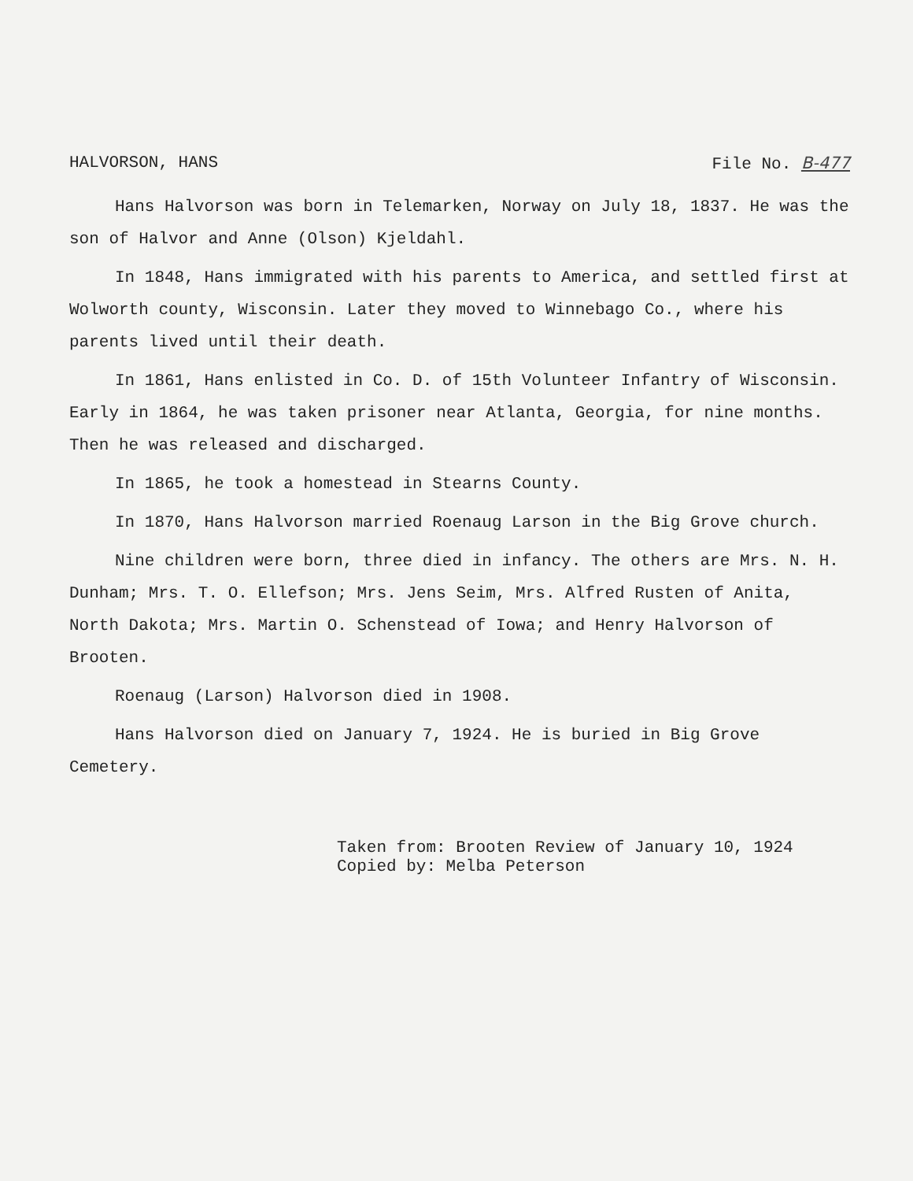HALVORSON, HANS File No. B-477
Hans Halvorson was born in Telemarken, Norway on July 18, 1837. He was the son of Halvor and Anne (Olson) Kjeldahl.
In 1848, Hans immigrated with his parents to America, and settled first at Wolworth county, Wisconsin. Later they moved to Winnebago Co., where his parents lived until their death.
In 1861, Hans enlisted in Co. D. of 15th Volunteer Infantry of Wisconsin. Early in 1864, he was taken prisoner near Atlanta, Georgia, for nine months. Then he was released and discharged.
In 1865, he took a homestead in Stearns County.
In 1870, Hans Halvorson married Roenaug Larson in the Big Grove church.
Nine children were born, three died in infancy. The others are Mrs. N. H. Dunham; Mrs. T. O. Ellefson; Mrs. Jens Seim, Mrs. Alfred Rusten of Anita, North Dakota; Mrs. Martin O. Schenstead of Iowa; and Henry Halvorson of Brooten.
Roenaug (Larson) Halvorson died in 1908.
Hans Halvorson died on January 7, 1924. He is buried in Big Grove Cemetery.
Taken from: Brooten Review of January 10, 1924
Copied by: Melba Peterson